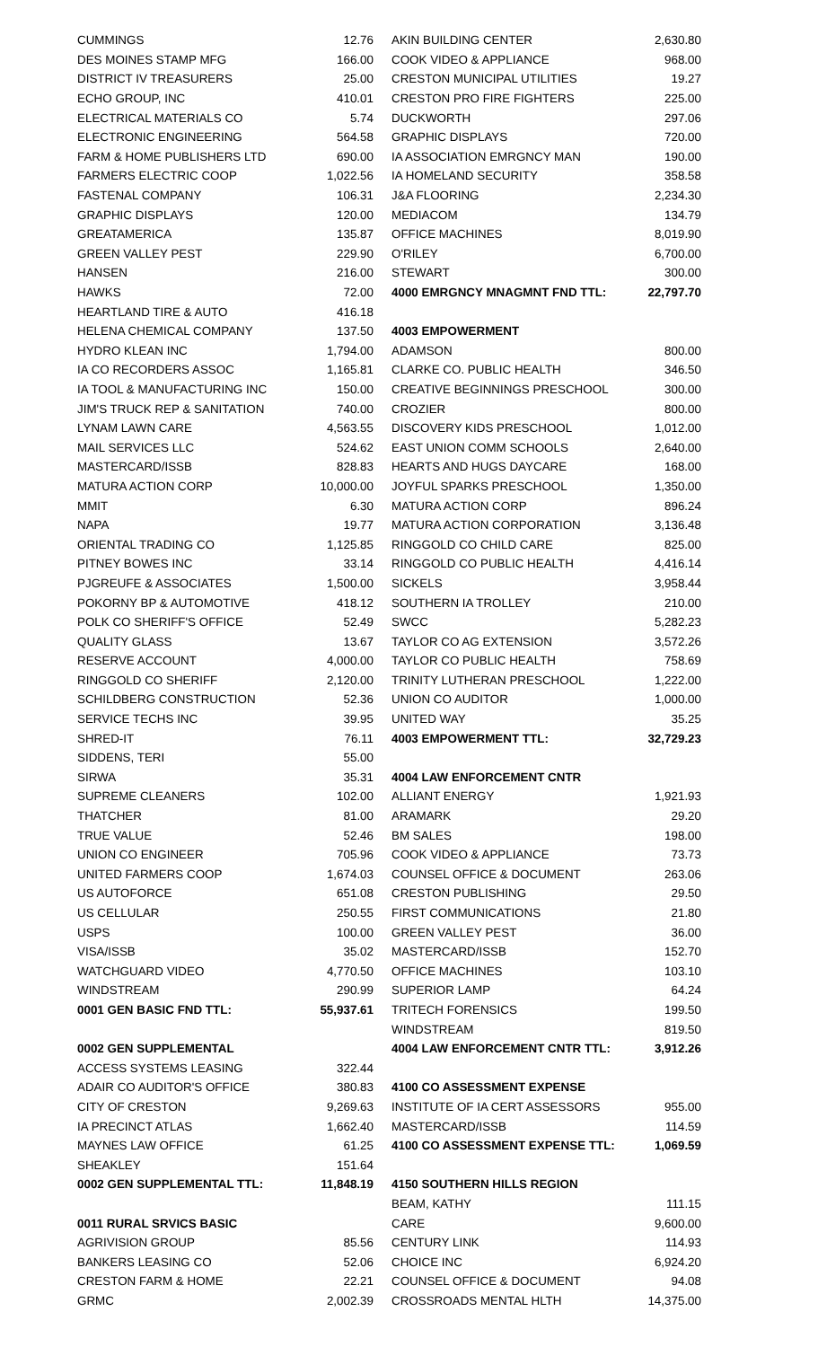| CUMMINGS | 12.76 |
| DES MOINES STAMP MFG | 166.00 |
| DISTRICT IV TREASURERS | 25.00 |
| ECHO GROUP, INC | 410.01 |
| ELECTRICAL MATERIALS CO | 5.74 |
| ELECTRONIC ENGINEERING | 564.58 |
| FARM & HOME PUBLISHERS LTD | 690.00 |
| FARMERS ELECTRIC COOP | 1,022.56 |
| FASTENAL COMPANY | 106.31 |
| GRAPHIC DISPLAYS | 120.00 |
| GREATAMERICA | 135.87 |
| GREEN VALLEY PEST | 229.90 |
| HANSEN | 216.00 |
| HAWKS | 72.00 |
| HEARTLAND TIRE & AUTO | 416.18 |
| HELENA CHEMICAL COMPANY | 137.50 |
| HYDRO KLEAN INC | 1,794.00 |
| IA CO RECORDERS ASSOC | 1,165.81 |
| IA TOOL & MANUFACTURING INC | 150.00 |
| JIM'S TRUCK REP & SANITATION | 740.00 |
| LYNAM LAWN CARE | 4,563.55 |
| MAIL SERVICES LLC | 524.62 |
| MASTERCARD/ISSB | 828.83 |
| MATURA ACTION CORP | 10,000.00 |
| MMIT | 6.30 |
| NAPA | 19.77 |
| ORIENTAL TRADING CO | 1,125.85 |
| PITNEY BOWES INC | 33.14 |
| PJGREUFE & ASSOCIATES | 1,500.00 |
| POKORNY BP & AUTOMOTIVE | 418.12 |
| POLK CO SHERIFF'S OFFICE | 52.49 |
| QUALITY GLASS | 13.67 |
| RESERVE ACCOUNT | 4,000.00 |
| RINGGOLD CO SHERIFF | 2,120.00 |
| SCHILDBERG CONSTRUCTION | 52.36 |
| SERVICE TECHS INC | 39.95 |
| SHRED-IT | 76.11 |
| SIDDENS, TERI | 55.00 |
| SIRWA | 35.31 |
| SUPREME CLEANERS | 102.00 |
| THATCHER | 81.00 |
| TRUE VALUE | 52.46 |
| UNION CO ENGINEER | 705.96 |
| UNITED FARMERS COOP | 1,674.03 |
| US AUTOFORCE | 651.08 |
| US CELLULAR | 250.55 |
| USPS | 100.00 |
| VISA/ISSB | 35.02 |
| WATCHGUARD VIDEO | 4,770.50 |
| WINDSTREAM | 290.99 |
| 0001 GEN BASIC FND TTL: | 55,937.61 |
| 0002 GEN SUPPLEMENTAL | |
| ACCESS SYSTEMS LEASING | 322.44 |
| ADAIR CO AUDITOR'S OFFICE | 380.83 |
| CITY OF CRESTON | 9,269.63 |
| IA PRECINCT ATLAS | 1,662.40 |
| MAYNES LAW OFFICE | 61.25 |
| SHEAKLEY | 151.64 |
| 0002 GEN SUPPLEMENTAL TTL: | 11,848.19 |
| 0011 RURAL SRVICS BASIC | |
| AGRIVISION GROUP | 85.56 |
| BANKERS LEASING CO | 52.06 |
| CRESTON FARM & HOME | 22.21 |
| GRMC | 2,002.39 |
| AKIN BUILDING CENTER | 2,630.80 |
| COOK VIDEO & APPLIANCE | 968.00 |
| CRESTON MUNICIPAL UTILITIES | 19.27 |
| CRESTON PRO FIRE FIGHTERS | 225.00 |
| DUCKWORTH | 297.06 |
| GRAPHIC DISPLAYS | 720.00 |
| IA ASSOCIATION EMRGNCY MAN | 190.00 |
| IA HOMELAND SECURITY | 358.58 |
| J&A FLOORING | 2,234.30 |
| MEDIACOM | 134.79 |
| OFFICE MACHINES | 8,019.90 |
| O'RILEY | 6,700.00 |
| STEWART | 300.00 |
| 4000 EMRGNCY MNAGMNT FND TTL: | 22,797.70 |
| 4003 EMPOWERMENT | |
| ADAMSON | 800.00 |
| CLARKE CO. PUBLIC HEALTH | 346.50 |
| CREATIVE BEGINNINGS PRESCHOOL | 300.00 |
| CROZIER | 800.00 |
| DISCOVERY KIDS PRESCHOOL | 1,012.00 |
| EAST UNION COMM SCHOOLS | 2,640.00 |
| HEARTS AND HUGS DAYCARE | 168.00 |
| JOYFUL SPARKS PRESCHOOL | 1,350.00 |
| MATURA ACTION CORP | 896.24 |
| MATURA ACTION CORPORATION | 3,136.48 |
| RINGGOLD CO CHILD CARE | 825.00 |
| RINGGOLD CO PUBLIC HEALTH | 4,416.14 |
| SICKELS | 3,958.44 |
| SOUTHERN IA TROLLEY | 210.00 |
| SWCC | 5,282.23 |
| TAYLOR CO AG EXTENSION | 3,572.26 |
| TAYLOR CO PUBLIC HEALTH | 758.69 |
| TRINITY LUTHERAN PRESCHOOL | 1,222.00 |
| UNION CO AUDITOR | 1,000.00 |
| UNITED WAY | 35.25 |
| 4003 EMPOWERMENT TTL: | 32,729.23 |
| 4004 LAW ENFORCEMENT CNTR | |
| ALLIANT ENERGY | 1,921.93 |
| ARAMARK | 29.20 |
| BM SALES | 198.00 |
| COOK VIDEO & APPLIANCE | 73.73 |
| COUNSEL OFFICE & DOCUMENT | 263.06 |
| CRESTON PUBLISHING | 29.50 |
| FIRST COMMUNICATIONS | 21.80 |
| GREEN VALLEY PEST | 36.00 |
| MASTERCARD/ISSB | 152.70 |
| OFFICE MACHINES | 103.10 |
| SUPERIOR LAMP | 64.24 |
| TRITECH FORENSICS | 199.50 |
| WINDSTREAM | 819.50 |
| 4004 LAW ENFORCEMENT CNTR TTL: | 3,912.26 |
| 4100 CO ASSESSMENT EXPENSE | |
| INSTITUTE OF IA CERT ASSESSORS | 955.00 |
| MASTERCARD/ISSB | 114.59 |
| 4100 CO ASSESSMENT EXPENSE TTL: | 1,069.59 |
| 4150 SOUTHERN HILLS REGION | |
| BEAM, KATHY | 111.15 |
| CARE | 9,600.00 |
| CENTURY LINK | 114.93 |
| CHOICE INC | 6,924.20 |
| COUNSEL OFFICE & DOCUMENT | 94.08 |
| CROSSROADS MENTAL HLTH | 14,375.00 |